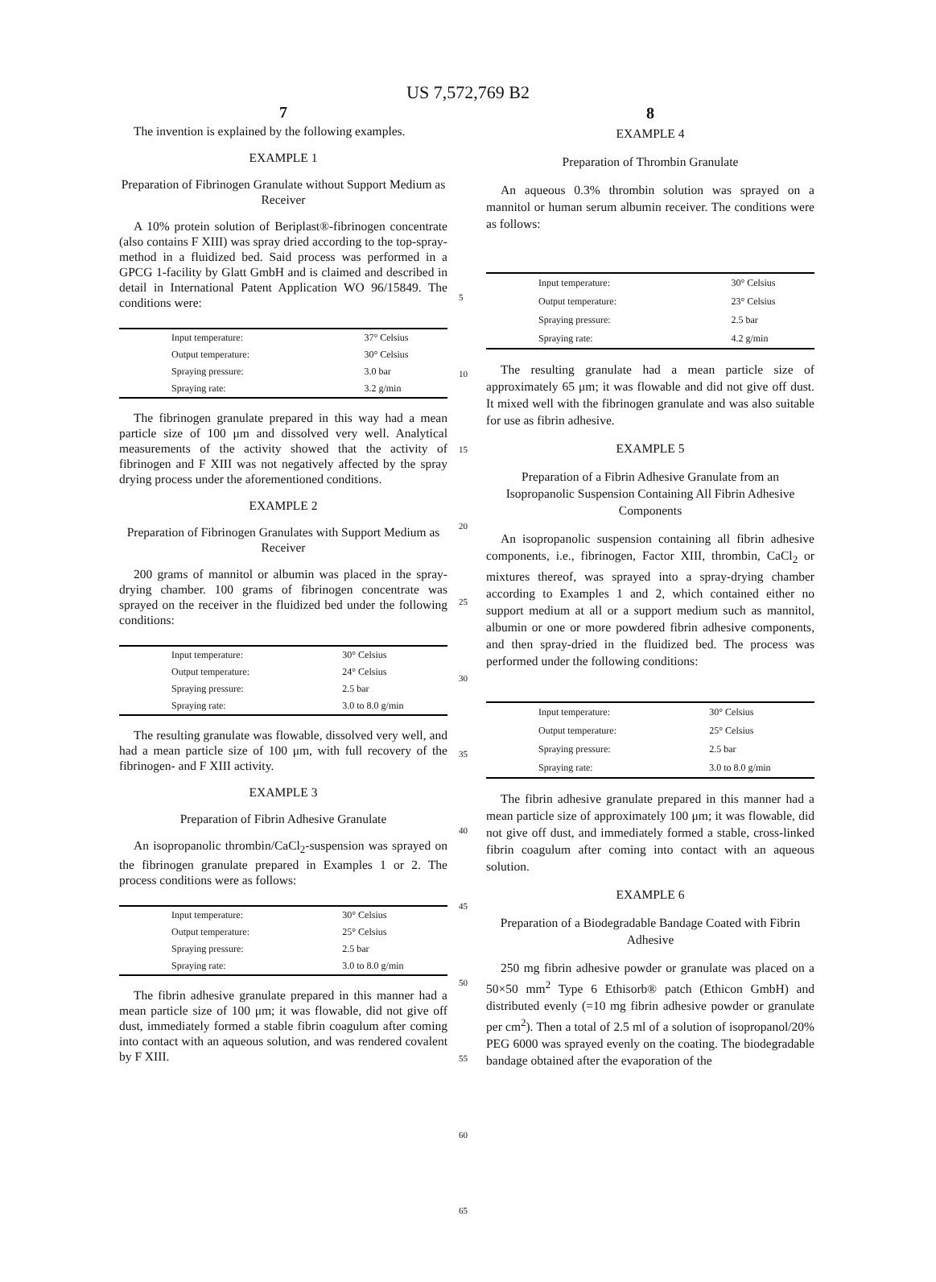US 7,572,769 B2
7
The invention is explained by the following examples.
EXAMPLE 1
Preparation of Fibrinogen Granulate without Support Medium as Receiver
A 10% protein solution of Beriplast®-fibrinogen concentrate (also contains F XIII) was spray dried according to the top-spray-method in a fluidized bed. Said process was performed in a GPCG 1-facility by Glatt GmbH and is claimed and described in detail in International Patent Application WO 96/15849. The conditions were:
| Input temperature: | 37° Celsius |
| Output temperature: | 30° Celsius |
| Spraying pressure: | 3.0 bar |
| Spraying rate: | 3.2 g/min |
The fibrinogen granulate prepared in this way had a mean particle size of 100 μm and dissolved very well. Analytical measurements of the activity showed that the activity of fibrinogen and F XIII was not negatively affected by the spray drying process under the aforementioned conditions.
EXAMPLE 2
Preparation of Fibrinogen Granulates with Support Medium as Receiver
200 grams of mannitol or albumin was placed in the spray-drying chamber. 100 grams of fibrinogen concentrate was sprayed on the receiver in the fluidized bed under the following conditions:
| Input temperature: | 30° Celsius |
| Output temperature: | 24° Celsius |
| Spraying pressure: | 2.5 bar |
| Spraying rate: | 3.0 to 8.0 g/min |
The resulting granulate was flowable, dissolved very well, and had a mean particle size of 100 μm, with full recovery of the fibrinogen- and F XIII activity.
EXAMPLE 3
Preparation of Fibrin Adhesive Granulate
An isopropanolic thrombin/CaCl<sub>2</sub>-suspension was sprayed on the fibrinogen granulate prepared in Examples 1 or 2. The process conditions were as follows:
| Input temperature: | 30° Celsius |
| Output temperature: | 25° Celsius |
| Spraying pressure: | 2.5 bar |
| Spraying rate: | 3.0 to 8.0 g/min |
The fibrin adhesive granulate prepared in this manner had a mean particle size of 100 μm; it was flowable, did not give off dust, immediately formed a stable fibrin coagulum after coming into contact with an aqueous solution, and was rendered covalent by F XIII.
5
10
15
20
25
30
35
40
45
50
55
60
65
8
EXAMPLE 4
Preparation of Thrombin Granulate
An aqueous 0.3% thrombin solution was sprayed on a mannitol or human serum albumin receiver. The conditions were as follows:
| Input temperature: | 30° Celsius |
| Output temperature: | 23° Celsius |
| Spraying pressure: | 2.5 bar |
| Spraying rate: | 4.2 g/min |
The resulting granulate had a mean particle size of approximately 65 μm; it was flowable and did not give off dust. It mixed well with the fibrinogen granulate and was also suitable for use as fibrin adhesive.
EXAMPLE 5
Preparation of a Fibrin Adhesive Granulate from an Isopropanolic Suspension Containing All Fibrin Adhesive Components
An isopropanolic suspension containing all fibrin adhesive components, i.e., fibrinogen, Factor XIII, thrombin, CaCl<sub>2</sub> or mixtures thereof, was sprayed into a spray-drying chamber according to Examples 1 and 2, which contained either no support medium at all or a support medium such as mannitol, albumin or one or more powdered fibrin adhesive components, and then spray-dried in the fluidized bed. The process was performed under the following conditions:
| Input temperature: | 30° Celsius |
| Output temperature: | 25° Celsius |
| Spraying pressure: | 2.5 bar |
| Spraying rate: | 3.0 to 8.0 g/min |
The fibrin adhesive granulate prepared in this manner had a mean particle size of approximately 100 μm; it was flowable, did not give off dust, and immediately formed a stable, cross-linked fibrin coagulum after coming into contact with an aqueous solution.
EXAMPLE 6
Preparation of a Biodegradable Bandage Coated with Fibrin Adhesive
250 mg fibrin adhesive powder or granulate was placed on a 50×50 mm<sup>2</sup> Type 6 Ethisorb® patch (Ethicon GmbH) and distributed evenly (=10 mg fibrin adhesive powder or granulate per cm<sup>2</sup>). Then a total of 2.5 ml of a solution of isopropanol/20% PEG 6000 was sprayed evenly on the coating. The biodegradable bandage obtained after the evaporation of the